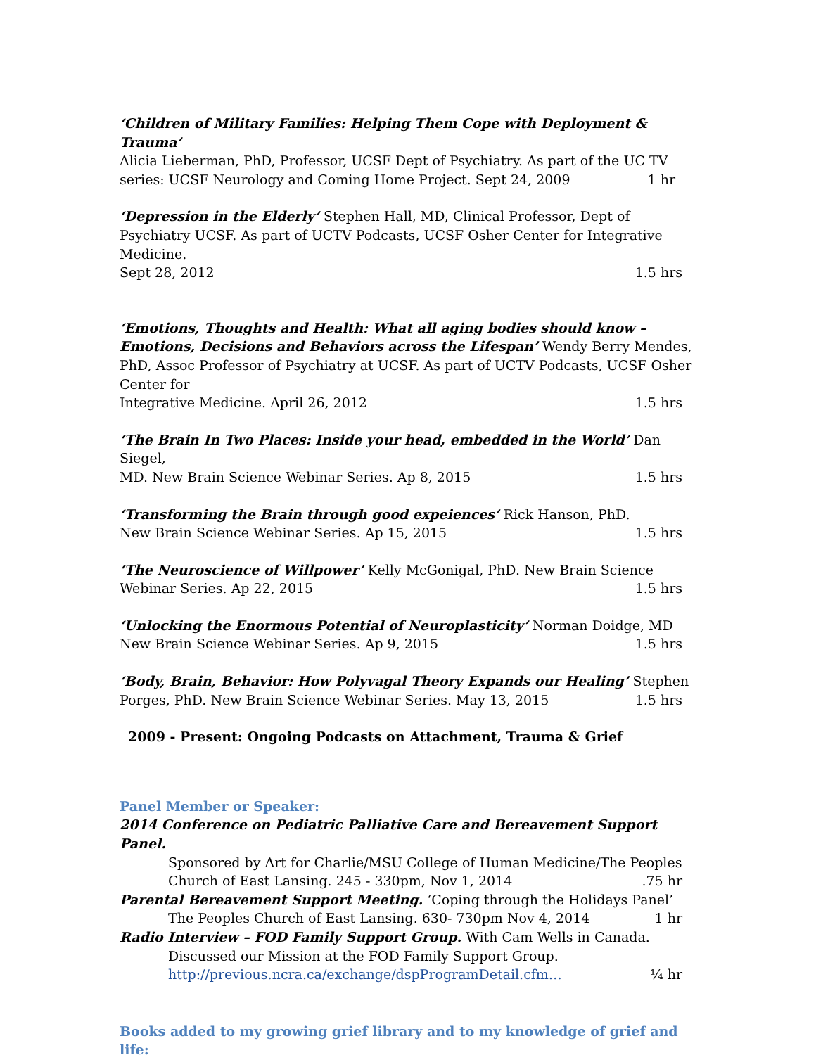‘Children of Military Families: Helping Them Cope with Deployment & Trauma’
Alicia Lieberman, PhD, Professor, UCSF Dept of Psychiatry. As part of the UC TV
series: UCSF Neurology and Coming Home Project. Sept 24, 2009 1 hr
‘Depression in the Elderly’ Stephen Hall, MD, Clinical Professor, Dept of Psychiatry UCSF. As part of UCTV Podcasts, UCSF Osher Center for Integrative Medicine.
Sept 28, 2012 1.5 hrs
‘Emotions, Thoughts and Health: What all aging bodies should know – Emotions, Decisions and Behaviors across the Lifespan’ Wendy Berry Mendes, PhD, Assoc Professor of Psychiatry at UCSF. As part of UCTV Podcasts, UCSF Osher Center for
Integrative Medicine. April 26, 2012 1.5 hrs
‘The Brain In Two Places: Inside your head, embedded in the World’ Dan Siegel,
MD. New Brain Science Webinar Series. Ap 8, 2015 1.5 hrs
‘Transforming the Brain through good expeiences’ Rick Hanson, PhD.
New Brain Science Webinar Series. Ap 15, 2015 1.5 hrs
‘The Neuroscience of Willpower’ Kelly McGonigal, PhD. New Brain Science
Webinar Series. Ap 22, 2015 1.5 hrs
‘Unlocking the Enormous Potential of Neuroplasticity’ Norman Doidge, MD
New Brain Science Webinar Series. Ap 9, 2015 1.5 hrs
‘Body, Brain, Behavior: How Polyvagal Theory Expands our Healing’ Stephen
Porges, PhD. New Brain Science Webinar Series. May 13, 2015 1.5 hrs
2009 - Present: Ongoing Podcasts on Attachment, Trauma & Grief
Panel Member or Speaker:
2014 Conference on Pediatric Palliative Care and Bereavement Support Panel.
Sponsored by Art for Charlie/MSU College of Human Medicine/The Peoples
Church of East Lansing. 245 - 330pm, Nov 1, 2014.75 hr
Parental Bereavement Support Meeting. ‘Coping through the Holidays Panel’
The Peoples Church of East Lansing. 630- 730pm Nov 4, 2014 1 hr
Radio Interview – FOD Family Support Group. With Cam Wells in Canada.
Discussed our Mission at the FOD Family Support Group.
http://previous.ncra.ca/exchange/dspProgramDetail.cfm… ¼ hr
Books added to my growing grief library and to my knowledge of grief and life: